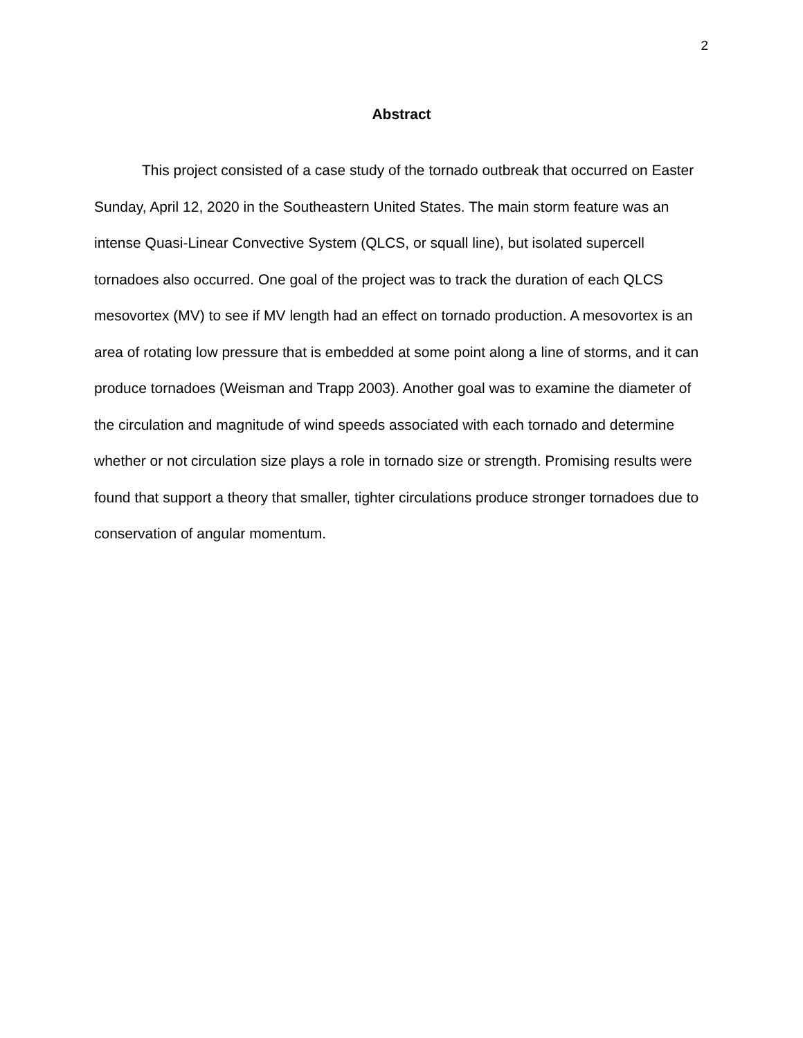2
Abstract
This project consisted of a case study of the tornado outbreak that occurred on Easter Sunday, April 12, 2020 in the Southeastern United States. The main storm feature was an intense Quasi-Linear Convective System (QLCS, or squall line), but isolated supercell tornadoes also occurred. One goal of the project was to track the duration of each QLCS mesovortex (MV) to see if MV length had an effect on tornado production. A mesovortex is an area of rotating low pressure that is embedded at some point along a line of storms, and it can produce tornadoes (Weisman and Trapp 2003). Another goal was to examine the diameter of the circulation and magnitude of wind speeds associated with each tornado and determine whether or not circulation size plays a role in tornado size or strength. Promising results were found that support a theory that smaller, tighter circulations produce stronger tornadoes due to conservation of angular momentum.